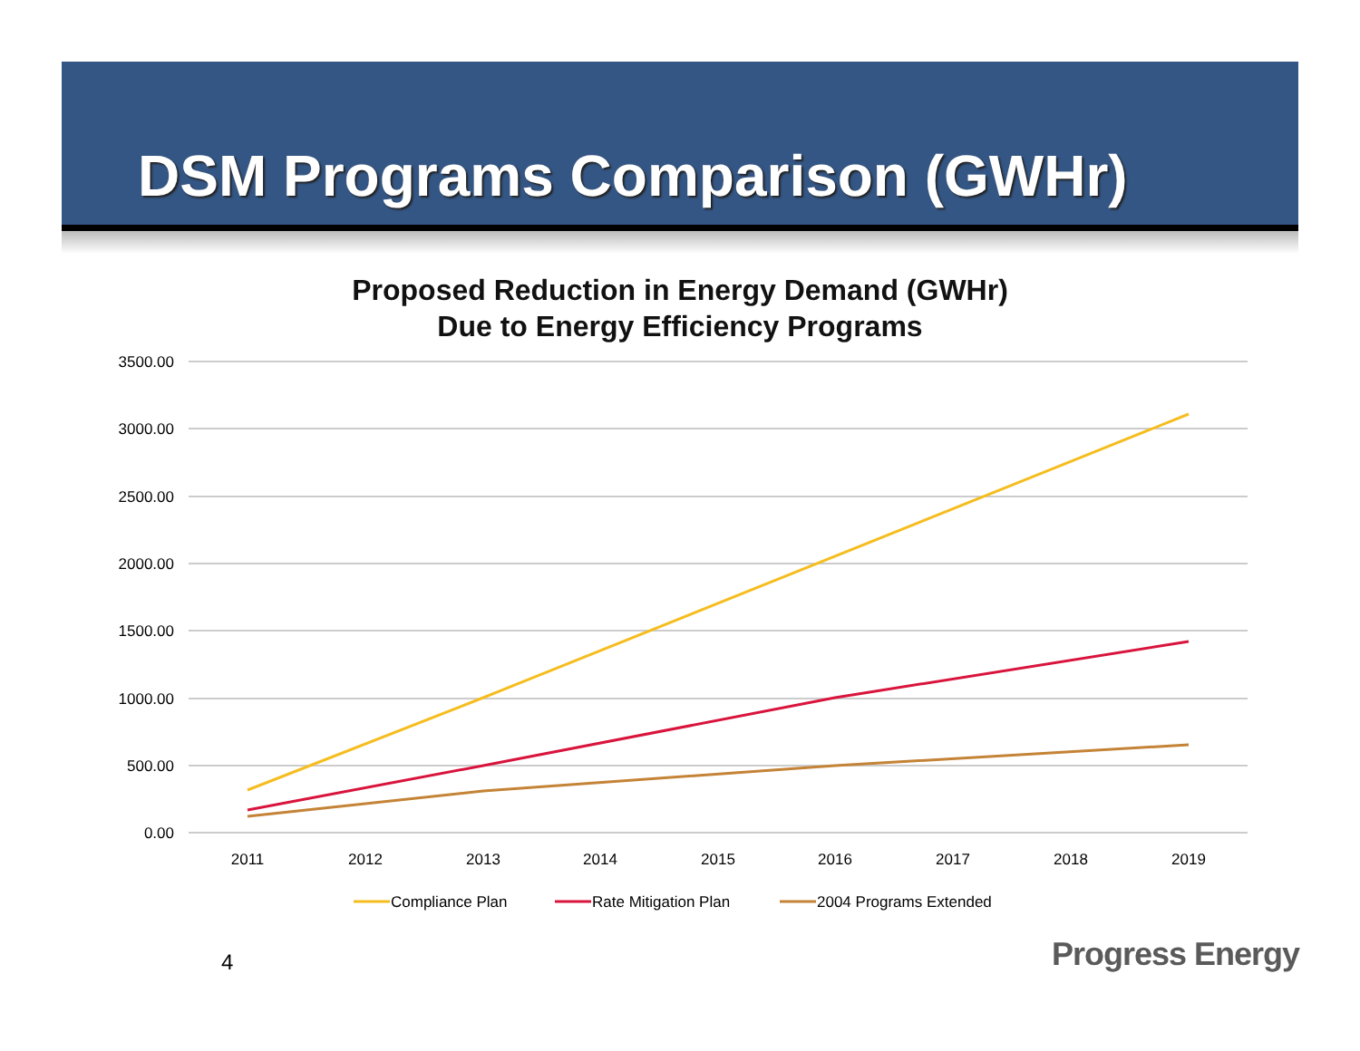DSM Programs Comparison (GWHr)
Proposed Reduction in Energy Demand (GWHr)
Due to Energy Efficiency Programs
3500.00
3000.00
2500.00
2000.00
1500.00
1000.00
500.00
0.00
2011
2012
2013
2014
2015
2016
2017
2018
2019
Compliance Plan
Rate Mitigation Plan
2004 Programs Extended
4 Progress Energy